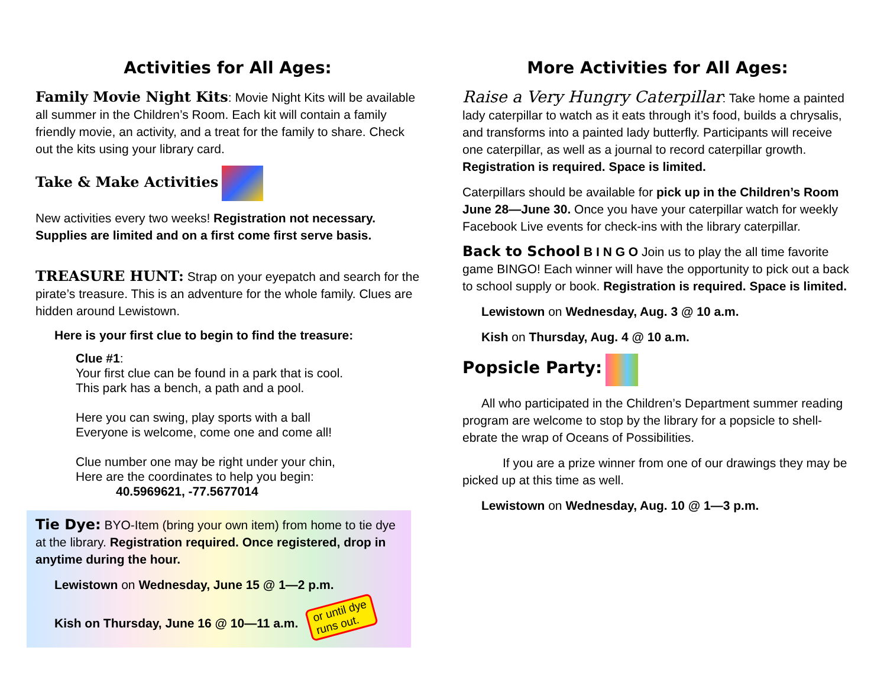Activities for All Ages:
Family Movie Night Kits: Movie Night Kits will be available all summer in the Children’s Room. Each kit will contain a family friendly movie, an activity, and a treat for the family to share. Check out the kits using your library card.
Take & Make Activities
New activities every two weeks! Registration not necessary. Supplies are limited and on a first come first serve basis.
TREASURE HUNT: Strap on your eyepatch and search for the pirate’s treasure. This is an adventure for the whole family. Clues are hidden around Lewistown.
Here is your first clue to begin to find the treasure:
Clue #1:
Your first clue can be found in a park that is cool.
This park has a bench, a path and a pool.
Here you can swing, play sports with a ball
Everyone is welcome, come one and come all!
Clue number one may be right under your chin,
Here are the coordinates to help you begin:
40.5969621, -77.5677014
Tie Dye: BYO-Item (bring your own item) from home to tie dye at the library. Registration required. Once registered, drop in anytime during the hour.
Lewistown on Wednesday, June 15 @ 1—2 p.m.
Kish on Thursday, June 16 @ 10—11 a.m. or until dye
runs out.
More Activities for All Ages:
Raise a Very Hungry Caterpillar: Take home a painted lady caterpillar to watch as it eats through it’s food, builds a chrysalis, and transforms into a painted lady butterfly. Participants will receive one caterpillar, as well as a journal to record caterpillar growth. Registration is required. Space is limited.
Caterpillars should be available for pick up in the Children’s Room June 28—June 30. Once you have your caterpillar watch for weekly Facebook Live events for check-ins with the library caterpillar.
Back to School B I N G O Join us to play the all time favorite game BINGO! Each winner will have the opportunity to pick out a back to school supply or book. Registration is required. Space is limited.
Lewistown on Wednesday, Aug. 3 @ 10 a.m.
Kish on Thursday, Aug. 4 @ 10 a.m.
Popsicle Party:
All who participated in the Children’s Department summer reading program are welcome to stop by the library for a popsicle to shell-ebrate the wrap of Oceans of Possibilities.
If you are a prize winner from one of our drawings they may be picked up at this time as well.
Lewistown on Wednesday, Aug. 10 @ 1—3 p.m.